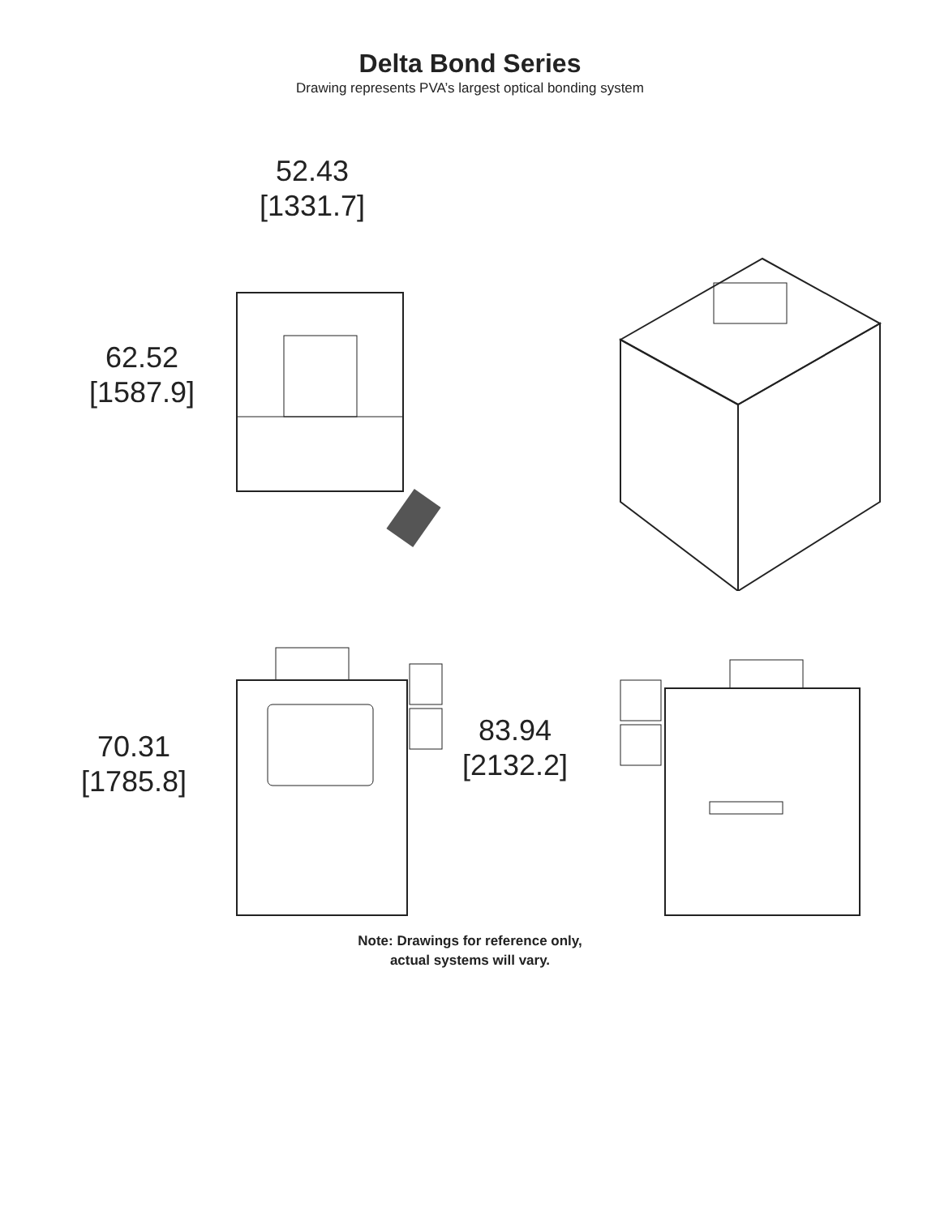Delta Bond Series
Drawing represents PVA’s largest optical bonding system
52.43
[1331.7]
62.52
[1587.9]
70.31
[1785.8]
83.94
[2132.2]
Note: Drawings for reference only,
actual systems will vary.